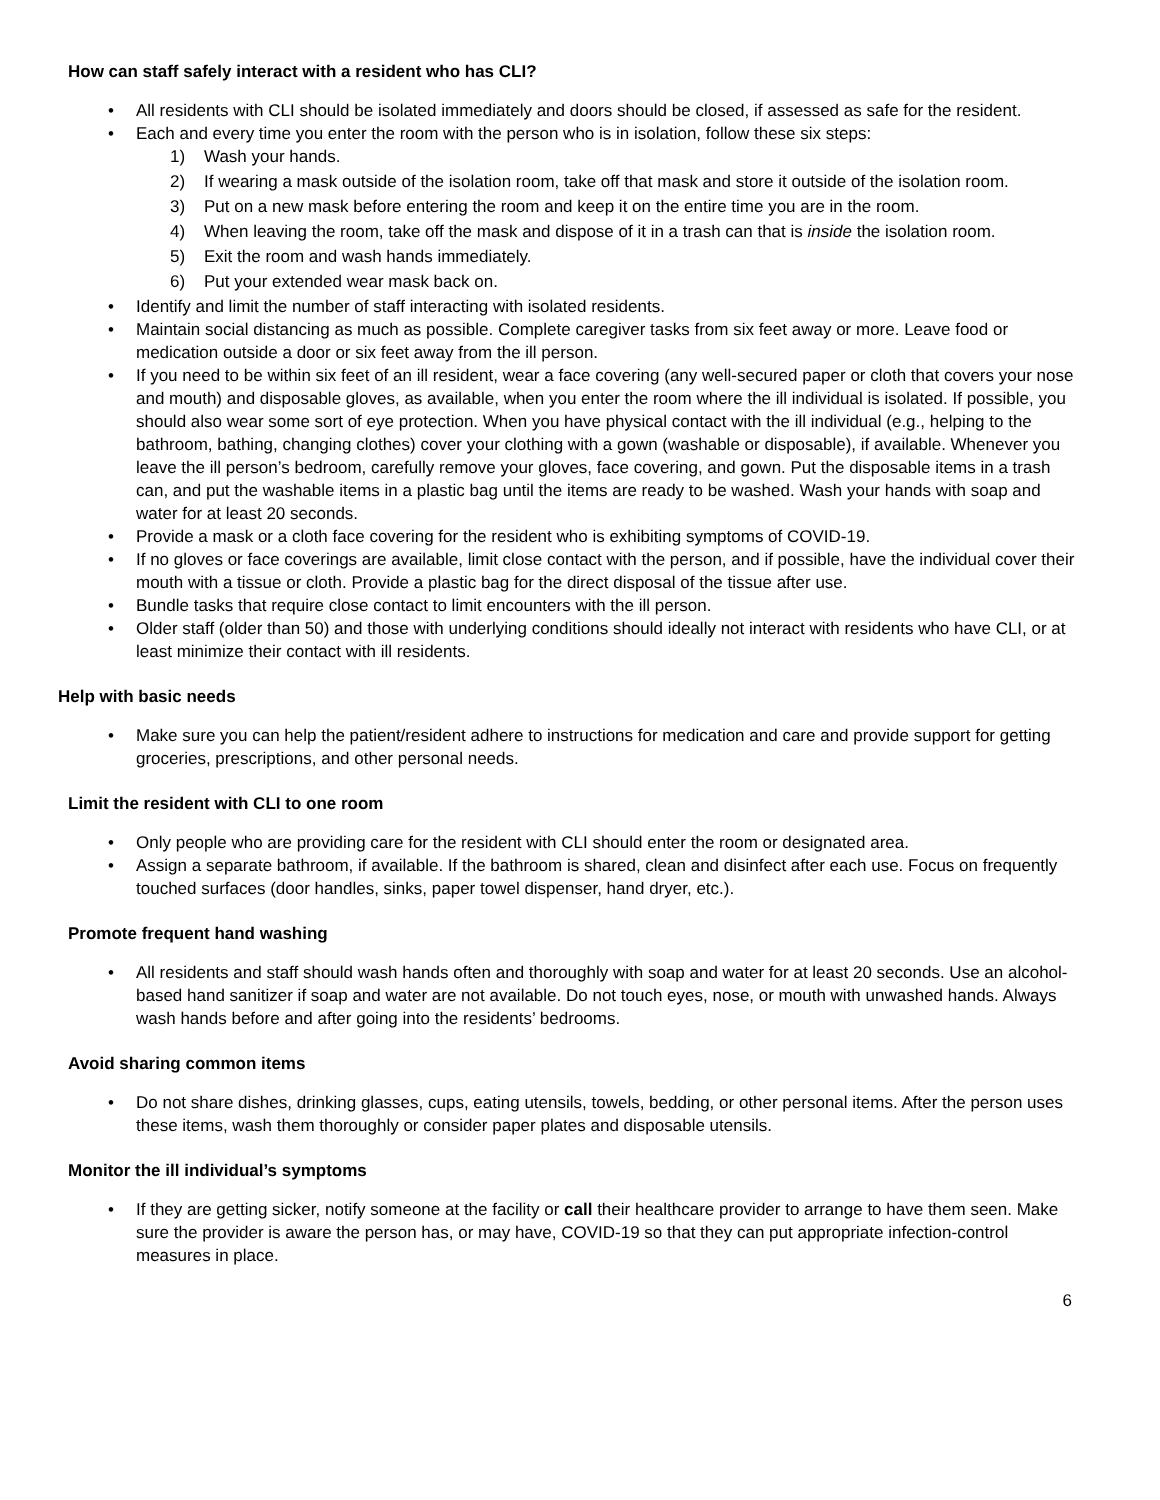How can staff safely interact with a resident who has CLI?
• All residents with CLI should be isolated immediately and doors should be closed, if assessed as safe for the resident.
• Each and every time you enter the room with the person who is in isolation, follow these six steps:
1) Wash your hands.
2) If wearing a mask outside of the isolation room, take off that mask and store it outside of the isolation room.
3) Put on a new mask before entering the room and keep it on the entire time you are in the room.
4) When leaving the room, take off the mask and dispose of it in a trash can that is inside the isolation room.
5) Exit the room and wash hands immediately.
6) Put your extended wear mask back on.
• Identify and limit the number of staff interacting with isolated residents.
• Maintain social distancing as much as possible. Complete caregiver tasks from six feet away or more. Leave food or medication outside a door or six feet away from the ill person.
• If you need to be within six feet of an ill resident, wear a face covering (any well-secured paper or cloth that covers your nose and mouth) and disposable gloves, as available, when you enter the room where the ill individual is isolated. If possible, you should also wear some sort of eye protection. When you have physical contact with the ill individual (e.g., helping to the bathroom, bathing, changing clothes) cover your clothing with a gown (washable or disposable), if available. Whenever you leave the ill person’s bedroom, carefully remove your gloves, face covering, and gown. Put the disposable items in a trash can, and put the washable items in a plastic bag until the items are ready to be washed. Wash your hands with soap and water for at least 20 seconds.
• Provide a mask or a cloth face covering for the resident who is exhibiting symptoms of COVID-19.
• If no gloves or face coverings are available, limit close contact with the person, and if possible, have the individual cover their mouth with a tissue or cloth. Provide a plastic bag for the direct disposal of the tissue after use.
• Bundle tasks that require close contact to limit encounters with the ill person.
• Older staff (older than 50) and those with underlying conditions should ideally not interact with residents who have CLI, or at least minimize their contact with ill residents.
Help with basic needs
• Make sure you can help the patient/resident adhere to instructions for medication and care and provide support for getting groceries, prescriptions, and other personal needs.
Limit the resident with CLI to one room
• Only people who are providing care for the resident with CLI should enter the room or designated area.
• Assign a separate bathroom, if available. If the bathroom is shared, clean and disinfect after each use. Focus on frequently touched surfaces (door handles, sinks, paper towel dispenser, hand dryer, etc.).
Promote frequent hand washing
• All residents and staff should wash hands often and thoroughly with soap and water for at least 20 seconds. Use an alcohol-based hand sanitizer if soap and water are not available. Do not touch eyes, nose, or mouth with unwashed hands. Always wash hands before and after going into the residents’ bedrooms.
Avoid sharing common items
• Do not share dishes, drinking glasses, cups, eating utensils, towels, bedding, or other personal items. After the person uses these items, wash them thoroughly or consider paper plates and disposable utensils.
Monitor the ill individual’s symptoms
• If they are getting sicker, notify someone at the facility or call their healthcare provider to arrange to have them seen. Make sure the provider is aware the person has, or may have, COVID-19 so that they can put appropriate infection-control measures in place.
6